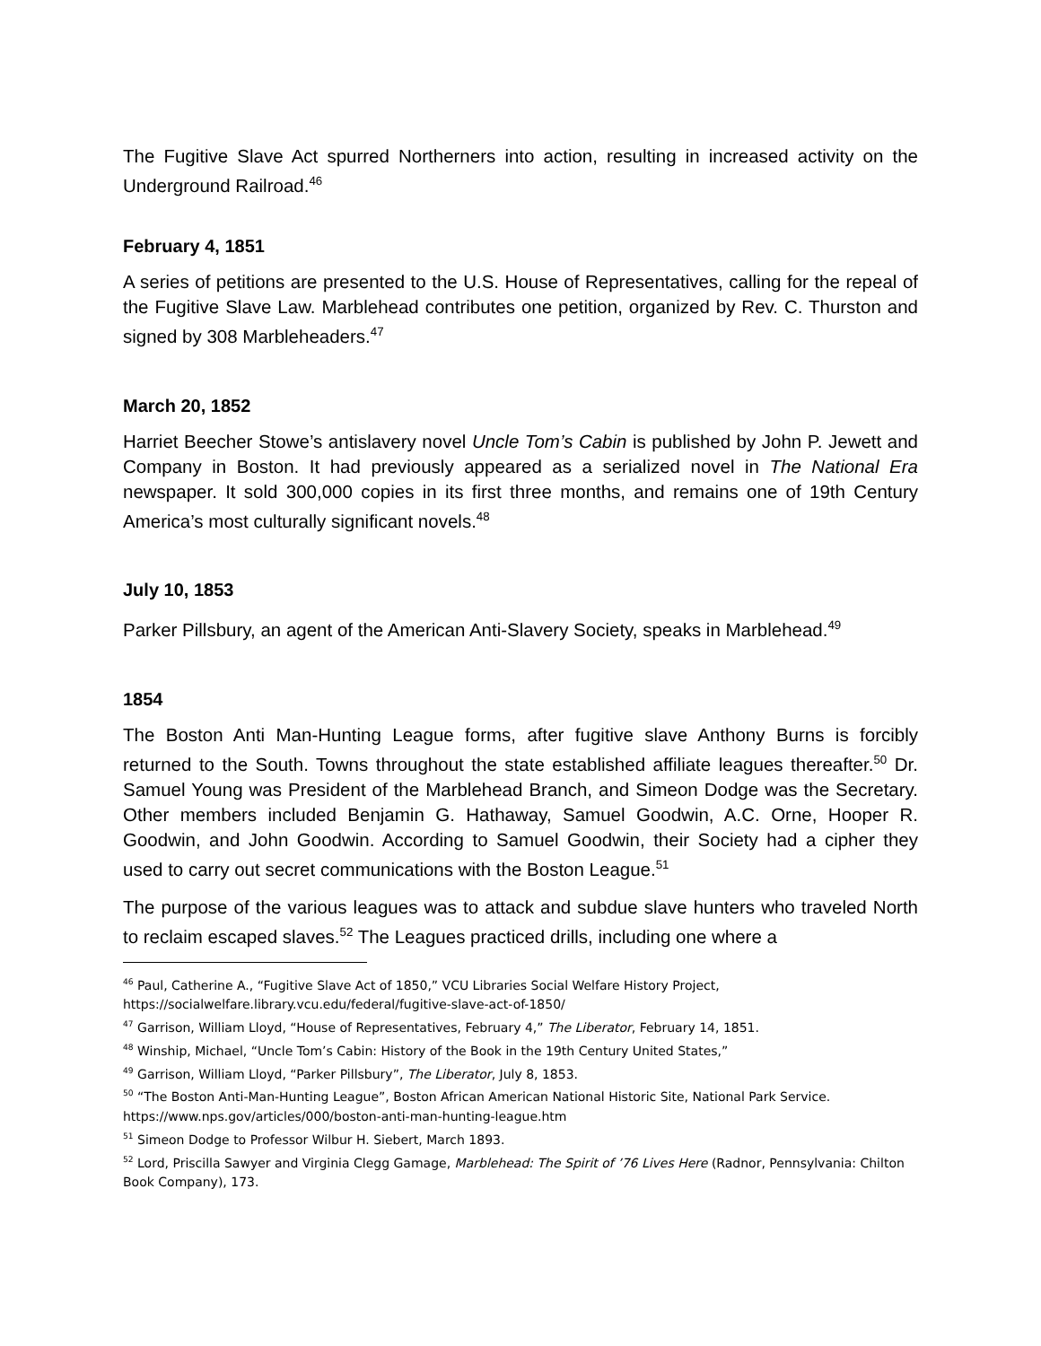The Fugitive Slave Act spurred Northerners into action, resulting in increased activity on the Underground Railroad.<sup>46</sup>
February 4, 1851
A series of petitions are presented to the U.S. House of Representatives, calling for the repeal of the Fugitive Slave Law. Marblehead contributes one petition, organized by Rev. C. Thurston and signed by 308 Marbleheaders.<sup>47</sup>
March 20, 1852
Harriet Beecher Stowe’s antislavery novel Uncle Tom’s Cabin is published by John P. Jewett and Company in Boston. It had previously appeared as a serialized novel in The National Era newspaper. It sold 300,000 copies in its first three months, and remains one of 19th Century America’s most culturally significant novels.<sup>48</sup>
July 10, 1853
Parker Pillsbury, an agent of the American Anti-Slavery Society, speaks in Marblehead.<sup>49</sup>
1854
The Boston Anti Man-Hunting League forms, after fugitive slave Anthony Burns is forcibly returned to the South. Towns throughout the state established affiliate leagues thereafter.<sup>50</sup> Dr. Samuel Young was President of the Marblehead Branch, and Simeon Dodge was the Secretary. Other members included Benjamin G. Hathaway, Samuel Goodwin, A.C. Orne, Hooper R. Goodwin, and John Goodwin. According to Samuel Goodwin, their Society had a cipher they used to carry out secret communications with the Boston League.<sup>51</sup>
The purpose of the various leagues was to attack and subdue slave hunters who traveled North to reclaim escaped slaves.<sup>52</sup> The Leagues practiced drills, including one where a
<sup>46</sup> Paul, Catherine A., “Fugitive Slave Act of 1850,” VCU Libraries Social Welfare History Project, https://socialwelfare.library.vcu.edu/federal/fugitive-slave-act-of-1850/
<sup>47</sup> Garrison, William Lloyd, “House of Representatives, February 4,” The Liberator, February 14, 1851.
<sup>48</sup> Winship, Michael, “Uncle Tom’s Cabin: History of the Book in the 19th Century United States,”
<sup>49</sup> Garrison, William Lloyd, “Parker Pillsbury”, The Liberator, July 8, 1853.
<sup>50</sup> “The Boston Anti-Man-Hunting League”, Boston African American National Historic Site, National Park Service. https://www.nps.gov/articles/000/boston-anti-man-hunting-league.htm
<sup>51</sup> Simeon Dodge to Professor Wilbur H. Siebert, March 1893.
<sup>52</sup> Lord, Priscilla Sawyer and Virginia Clegg Gamage, Marblehead: The Spirit of ’76 Lives Here (Radnor, Pennsylvania: Chilton Book Company), 173.